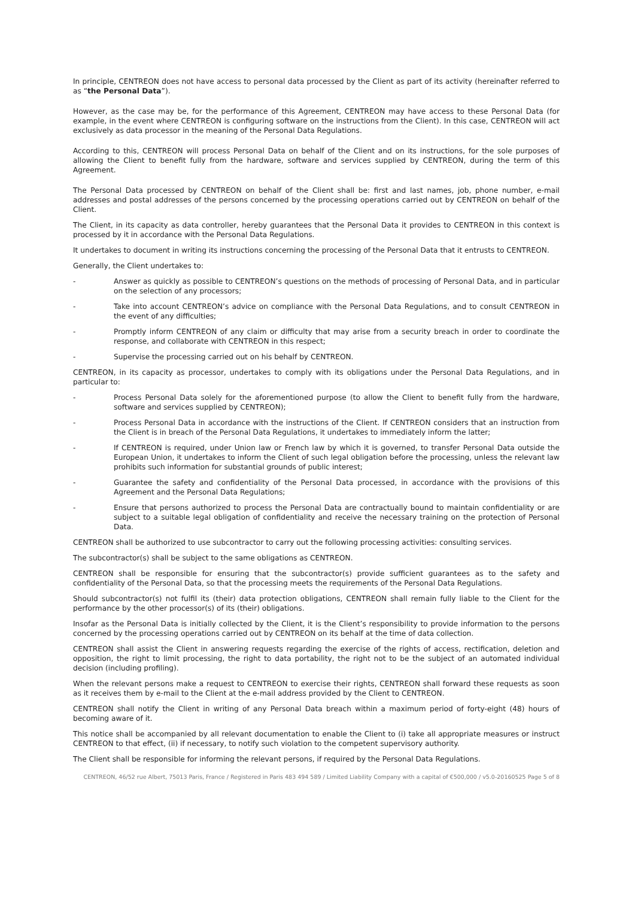In principle, CENTREON does not have access to personal data processed by the Client as part of its activity (hereinafter referred to as “the Personal Data”).
However, as the case may be, for the performance of this Agreement, CENTREON may have access to these Personal Data (for example, in the event where CENTREON is configuring software on the instructions from the Client). In this case, CENTREON will act exclusively as data processor in the meaning of the Personal Data Regulations.
According to this, CENTREON will process Personal Data on behalf of the Client and on its instructions, for the sole purposes of allowing the Client to benefit fully from the hardware, software and services supplied by CENTREON, during the term of this Agreement.
The Personal Data processed by CENTREON on behalf of the Client shall be: first and last names, job, phone number, e-mail addresses and postal addresses of the persons concerned by the processing operations carried out by CENTREON on behalf of the Client.
The Client, in its capacity as data controller, hereby guarantees that the Personal Data it provides to CENTREON in this context is processed by it in accordance with the Personal Data Regulations.
It undertakes to document in writing its instructions concerning the processing of the Personal Data that it entrusts to CENTREON.
Generally, the Client undertakes to:
- Answer as quickly as possible to CENTREON’s questions on the methods of processing of Personal Data, and in particular on the selection of any processors;
- Take into account CENTREON’s advice on compliance with the Personal Data Regulations, and to consult CENTREON in the event of any difficulties;
- Promptly inform CENTREON of any claim or difficulty that may arise from a security breach in order to coordinate the response, and collaborate with CENTREON in this respect;
- Supervise the processing carried out on his behalf by CENTREON.
CENTREON, in its capacity as processor, undertakes to comply with its obligations under the Personal Data Regulations, and in particular to:
- Process Personal Data solely for the aforementioned purpose (to allow the Client to benefit fully from the hardware, software and services supplied by CENTREON);
- Process Personal Data in accordance with the instructions of the Client. If CENTREON considers that an instruction from the Client is in breach of the Personal Data Regulations, it undertakes to immediately inform the latter;
- If CENTREON is required, under Union law or French law by which it is governed, to transfer Personal Data outside the European Union, it undertakes to inform the Client of such legal obligation before the processing, unless the relevant law prohibits such information for substantial grounds of public interest;
- Guarantee the safety and confidentiality of the Personal Data processed, in accordance with the provisions of this Agreement and the Personal Data Regulations;
- Ensure that persons authorized to process the Personal Data are contractually bound to maintain confidentiality or are subject to a suitable legal obligation of confidentiality and receive the necessary training on the protection of Personal Data.
CENTREON shall be authorized to use subcontractor to carry out the following processing activities: consulting services.
The subcontractor(s) shall be subject to the same obligations as CENTREON.
CENTREON shall be responsible for ensuring that the subcontractor(s) provide sufficient guarantees as to the safety and confidentiality of the Personal Data, so that the processing meets the requirements of the Personal Data Regulations.
Should subcontractor(s) not fulfil its (their) data protection obligations, CENTREON shall remain fully liable to the Client for the performance by the other processor(s) of its (their) obligations.
Insofar as the Personal Data is initially collected by the Client, it is the Client’s responsibility to provide information to the persons concerned by the processing operations carried out by CENTREON on its behalf at the time of data collection.
CENTREON shall assist the Client in answering requests regarding the exercise of the rights of access, rectification, deletion and opposition, the right to limit processing, the right to data portability, the right not to be the subject of an automated individual decision (including profiling).
When the relevant persons make a request to CENTREON to exercise their rights, CENTREON shall forward these requests as soon as it receives them by e-mail to the Client at the e-mail address provided by the Client to CENTREON.
CENTREON shall notify the Client in writing of any Personal Data breach within a maximum period of forty-eight (48) hours of becoming aware of it.
This notice shall be accompanied by all relevant documentation to enable the Client to (i) take all appropriate measures or instruct CENTREON to that effect, (ii) if necessary, to notify such violation to the competent supervisory authority.
The Client shall be responsible for informing the relevant persons, if required by the Personal Data Regulations.
CENTREON, 46/52 rue Albert, 75013 Paris, France / Registered in Paris 483 494 589 / Limited Liability Company with a capital of €500,000 / v5.0-20160525 Page 5 of 8